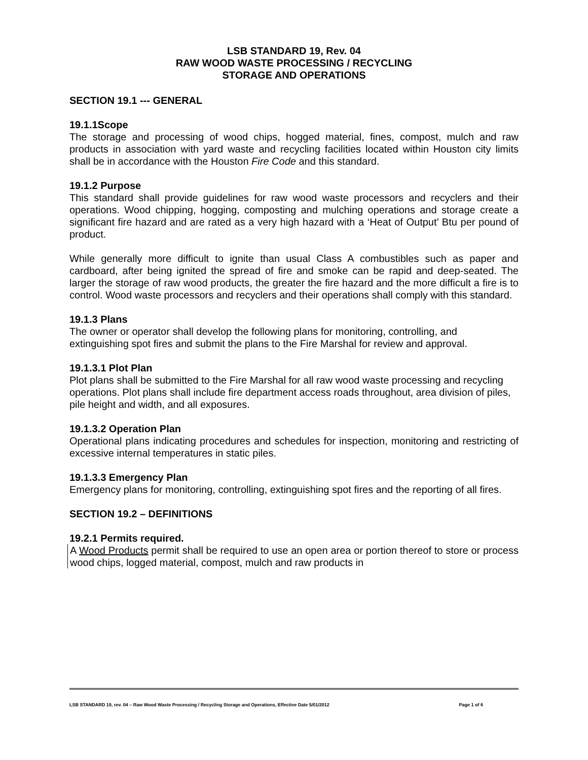LSB STANDARD 19, Rev. 04
RAW WOOD WASTE PROCESSING / RECYCLING
STORAGE AND OPERATIONS
SECTION 19.1 --- GENERAL
19.1.1Scope
The storage and processing of wood chips, hogged material, fines, compost, mulch and raw products in association with yard waste and recycling facilities located within Houston city limits shall be in accordance with the Houston Fire Code and this standard.
19.1.2 Purpose
This standard shall provide guidelines for raw wood waste processors and recyclers and their operations. Wood chipping, hogging, composting and mulching operations and storage create a significant fire hazard and are rated as a very high hazard with a ‘Heat of Output’ Btu per pound of product.
While generally more difficult to ignite than usual Class A combustibles such as paper and cardboard, after being ignited the spread of fire and smoke can be rapid and deep-seated. The larger the storage of raw wood products, the greater the fire hazard and the more difficult a fire is to control. Wood waste processors and recyclers and their operations shall comply with this standard.
19.1.3 Plans
The owner or operator shall develop the following plans for monitoring, controlling, and extinguishing spot fires and submit the plans to the Fire Marshal for review and approval.
19.1.3.1 Plot Plan
Plot plans shall be submitted to the Fire Marshal for all raw wood waste processing and recycling operations. Plot plans shall include fire department access roads throughout, area division of piles, pile height and width, and all exposures.
19.1.3.2 Operation Plan
Operational plans indicating procedures and schedules for inspection, monitoring and restricting of excessive internal temperatures in static piles.
19.1.3.3 Emergency Plan
Emergency plans for monitoring, controlling, extinguishing spot fires and the reporting of all fires.
SECTION 19.2 – DEFINITIONS
19.2.1 Permits required.
A Wood Products permit shall be required to use an open area or portion thereof to store or process wood chips, logged material, compost, mulch and raw products in
LSB STANDARD 19, rev. 04 – Raw Wood Waste Processing / Recycling Storage and Operations, Effective Date 5/01/2012 Page 1 of 6